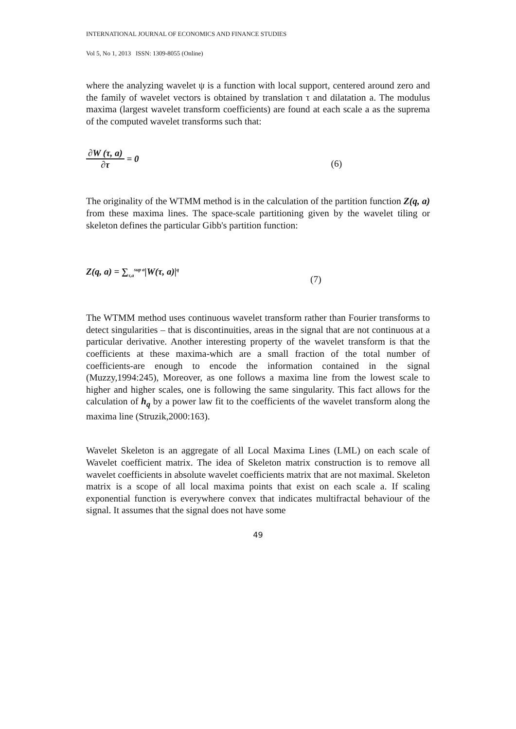INTERNATIONAL JOURNAL OF ECONOMICS AND FINANCE STUDIES
Vol 5, No 1, 2013 ISSN: 1309-8055 (Online)
where the analyzing wavelet ψ is a function with local support, centered around zero and the family of wavelet vectors is obtained by translation τ and dilatation a. The modulus maxima (largest wavelet transform coefficients) are found at each scale a as the suprema of the computed wavelet transforms such that:
∂W (τ, a) ∂τ = 0 (6)
The originality of the WTMM method is in the calculation of the partition function Z(q, a) from these maxima lines. The space-scale partitioning given by the wavelet tiling or skeleton defines the particular Gibb's partition function:
Z(q, a) = ∑<sub>τ,a</sub><sup>sup a</sup>|W(τ, a)|<sup>q</sup> (7)
The WTMM method uses continuous wavelet transform rather than Fourier transforms to detect singularities – that is discontinuities, areas in the signal that are not continuous at a particular derivative. Another interesting property of the wavelet transform is that the coefficients at these maxima-which are a small fraction of the total number of coefficients-are enough to encode the information contained in the signal (Muzzy,1994:245), Moreover, as one follows a maxima line from the lowest scale to higher and higher scales, one is following the same singularity. This fact allows for the calculation of h<sub>q</sub> by a power law fit to the coefficients of the wavelet transform along the maxima line (Struzik,2000:163).
Wavelet Skeleton is an aggregate of all Local Maxima Lines (LML) on each scale of Wavelet coefficient matrix. The idea of Skeleton matrix construction is to remove all wavelet coefficients in absolute wavelet coefficients matrix that are not maximal. Skeleton matrix is a scope of all local maxima points that exist on each scale a. If scaling exponential function is everywhere convex that indicates multifractal behaviour of the signal. It assumes that the signal does not have some
49